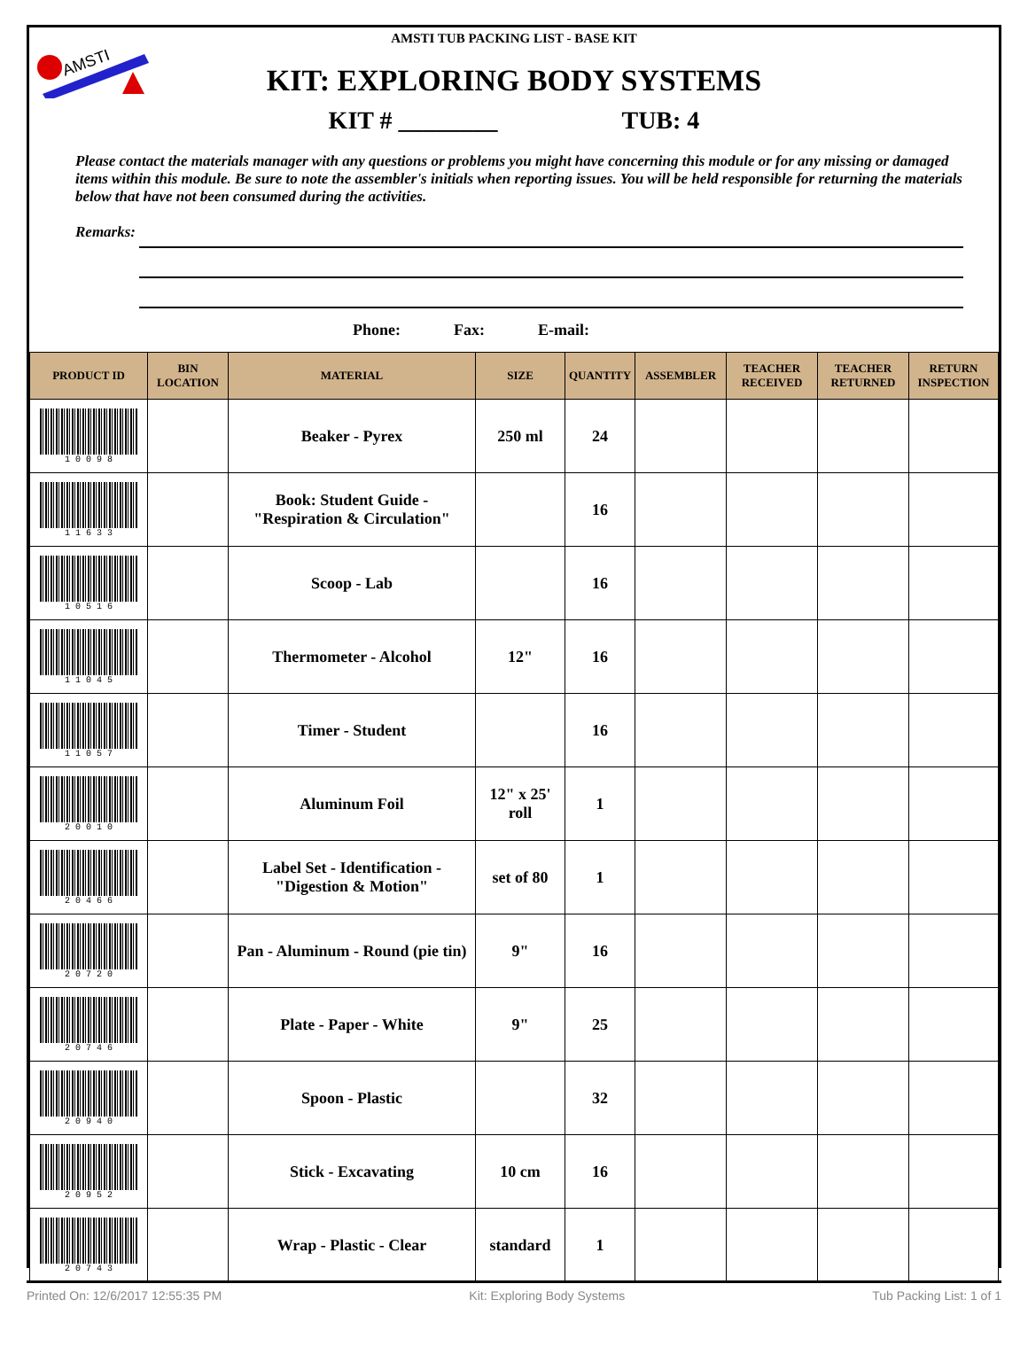AMSTI
AMSTI TUB PACKING LIST - BASE KIT
KIT: EXPLORING BODY SYSTEMS
KIT # ________ TUB: 4
Please contact the materials manager with any questions or problems you might have concerning this module or for any missing or damaged items within this module. Be sure to note the assembler's initials when reporting issues. You will be held responsible for returning the materials below that have not been consumed during the activities.
Remarks:
Phone: Fax: E-mail:
| PRODUCT ID | BIN LOCATION | MATERIAL | SIZE | QUANTITY | ASSEMBLER | TEACHER RECEIVED | TEACHER RETURNED | RETURN INSPECTION |
| --- | --- | --- | --- | --- | --- | --- | --- | --- |
| 1 0 0 9 8 | | Beaker - Pyrex | 250 ml | 24 | | | | |
| 1 1 6 3 3 | | Book: Student Guide - "Respiration & Circulation" | | 16 | | | | |
| 1 0 5 1 6 | | Scoop - Lab | | 16 | | | | |
| 1 1 0 4 5 | | Thermometer - Alcohol | 12" | 16 | | | | |
| 1 1 0 5 7 | | Timer - Student | | 16 | | | | |
| 2 0 0 1 0 | | Aluminum Foil | 12" x 25' roll | 1 | | | | |
| 2 0 4 6 6 | | Label Set - Identification - "Digestion & Motion" | set of 80 | 1 | | | | |
| 2 0 7 2 0 | | Pan - Aluminum - Round (pie tin) | 9" | 16 | | | | |
| 2 0 7 4 6 | | Plate - Paper - White | 9" | 25 | | | | |
| 2 0 9 4 0 | | Spoon - Plastic | | 32 | | | | |
| 2 0 9 5 2 | | Stick - Excavating | 10 cm | 16 | | | | |
| 2 0 7 4 3 | | Wrap - Plastic - Clear | standard | 1 | | | | |
Printed On: 12/6/2017 12:55:35 PM Kit: Exploring Body Systems Tub Packing List: 1 of 1